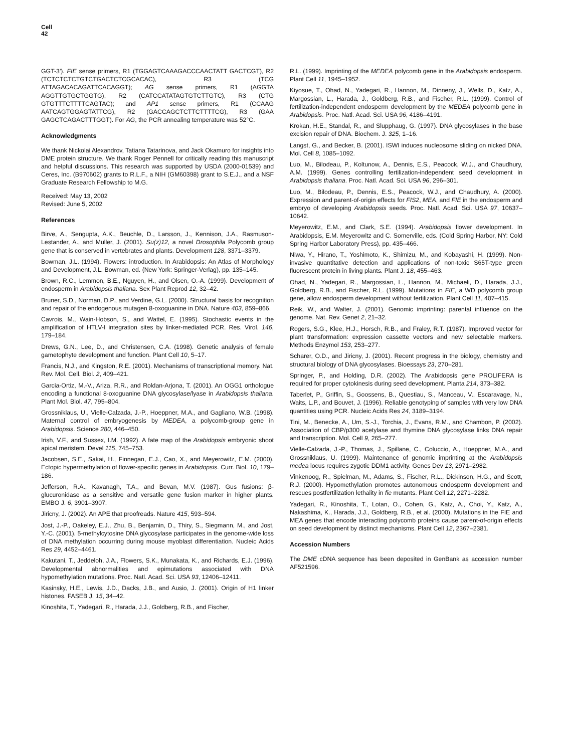Cell
42
GGT-3′). FIE sense primers, R1 (TGGAGTCAAAGACCCAACTATT GACTCGT), R2 (TCTCTCTCTGTCTGACTCTCGCACAC), R3 (TCG ATTAGACACAGATTCACAGGT); AG sense primers, R1 (AGGTA AGGTTGTGCTGGTG), R2 (CATCCATATAGTGTCTTGTC), R3 (CTG GTGTTTCTTTTCAGTAC); and AP1 sense primers, R1 (CCAAG AATCAGTGGAGTATTCG), R2 (GACCAGCTCTTCTTTTCG), R3 (GAA GAGCTCAGACTTTGGT). For AG, the PCR annealing temperature was 52°C.
Acknowledgments
We thank Nickolai Alexandrov, Tatiana Tatarinova, and Jack Okamuro for insights into DME protein structure. We thank Roger Pennell for critically reading this manuscript and helpful discussions. This research was supported by USDA (2000-01539) and Ceres, Inc. (B970602) grants to R.L.F., a NIH (GM60398) grant to S.E.J., and a NSF Graduate Research Fellowship to M.G.
Received: May 13, 2002
Revised: June 5, 2002
References
Birve, A., Sengupta, A.K., Beuchle, D., Larsson, J., Kennison, J.A., Rasmuson-Lestander, A., and Muller, J. (2001). Su(z)12, a novel Drosophila Polycomb group gene that is conserved in vertebrates and plants. Development 128, 3371–3379.
Bowman, J.L. (1994). Flowers: introduction. In Arabidopsis: An Atlas of Morphology and Development, J.L. Bowman, ed. (New York: Springer-Verlag), pp. 135–145.
Brown, R.C., Lemmon, B.E., Nguyen, H., and Olsen, O.-A. (1999). Development of endosperm in Arabidopsis thaliana. Sex Plant Reprod 12, 32–42.
Bruner, S.D., Norman, D.P., and Verdine, G.L. (2000). Structural basis for recognition and repair of the endogenous mutagen 8-oxoguanine in DNA. Nature 403, 859–866.
Cavrois, M., Wain-Hobson, S., and Wattel, E. (1995). Stochastic events in the amplification of HTLV-I integration sites by linker-mediated PCR. Res. Virol. 146, 179–184.
Drews, G.N., Lee, D., and Christensen, C.A. (1998). Genetic analysis of female gametophyte development and function. Plant Cell 10, 5–17.
Francis, N.J., and Kingston, R.E. (2001). Mechanisms of transcriptional memory. Nat. Rev. Mol. Cell. Biol. 2, 409–421.
Garcia-Ortiz, M.-V., Ariza, R.R., and Roldan-Arjona, T. (2001). An OGG1 orthologue encoding a functional 8-oxoguanine DNA glycosylase/lyase in Arabidopsis thaliana. Plant Mol. Biol. 47, 795–804.
Grossniklaus, U., Vielle-Calzada, J.-P., Hoeppner, M.A., and Gagliano, W.B. (1998). Maternal control of embryogenesis by MEDEA, a polycomb-group gene in Arabidopsis. Science 280, 446–450.
Irish, V.F., and Sussex, I.M. (1992). A fate map of the Arabidopsis embryonic shoot apical meristem. Devel 115, 745–753.
Jacobsen, S.E., Sakai, H., Finnegan, E.J., Cao, X., and Meyerowitz, E.M. (2000). Ectopic hypermethylation of flower-specific genes in Arabidopsis. Curr. Biol. 10, 179–186.
Jefferson, R.A., Kavanagh, T.A., and Bevan, M.V. (1987). Gus fusions: β-glucuronidase as a sensitive and versatile gene fusion marker in higher plants. EMBO J. 6, 3901–3907.
Jiricny, J. (2002). An APE that proofreads. Nature 415, 593–594.
Jost, J.-P., Oakeley, E.J., Zhu, B., Benjamin, D., Thiry, S., Siegmann, M., and Jost, Y.-C. (2001). 5-methylcytosine DNA glycosylase participates in the genome-wide loss of DNA methylation occurring during mouse myoblast differentiation. Nucleic Acids Res 29, 4452–4461.
Kakutani, T., Jeddeloh, J.A., Flowers, S.K., Munakata, K., and Richards, E.J. (1996). Developmental abnormalities and epimutations associated with DNA hypomethylation mutations. Proc. Natl. Acad. Sci. USA 93, 12406–12411.
Kasinsky, H.E., Lewis, J.D., Dacks, J.B., and Ausio, J. (2001). Origin of H1 linker histones. FASEB J. 15, 34–42.
Kinoshita, T., Yadegari, R., Harada, J.J., Goldberg, R.B., and Fischer,
R.L. (1999). Imprinting of the MEDEA polycomb gene in the Arabidopsis endosperm. Plant Cell 11, 1945–1952.
Kiyosue, T., Ohad, N., Yadegari, R., Hannon, M., Dinneny, J., Wells, D., Katz, A., Margossian, L., Harada, J., Goldberg, R.B., and Fischer, R.L. (1999). Control of fertilization-independent endosperm development by the MEDEA polycomb gene in Arabidopsis. Proc. Natl. Acad. Sci. USA 96, 4186–4191.
Krokan, H.E., Standal, R., and Slupphaug, G. (1997). DNA glycosylases in the base excision repair of DNA. Biochem. J. 325, 1–16.
Langst, G., and Becker, B. (2001). ISWI induces nucleosome sliding on nicked DNA. Mol. Cell 8, 1085–1092.
Luo, M., Bilodeau, P., Koltunow, A., Dennis, E.S., Peacock, W.J., and Chaudhury, A.M. (1999). Genes controlling fertilization-independent seed development in Arabidopsis thaliana. Proc. Natl. Acad. Sci. USA 96, 296–301.
Luo, M., Bilodeau, P., Dennis, E.S., Peacock, W.J., and Chaudhury, A. (2000). Expression and parent-of-origin effects for FIS2, MEA, and FIE in the endosperm and embryo of developing Arabidopsis seeds. Proc. Natl. Acad. Sci. USA 97, 10637–10642.
Meyerowitz, E.M., and Clark, S.E. (1994). Arabidopsis flower development. In Arabidopsis, E.M. Meyerowitz and C. Somerville, eds. (Cold Spring Harbor, NY: Cold Spring Harbor Laboratory Press), pp. 435–466.
Niwa, Y., Hirano, T., Yoshimoto, K., Shimizu, M., and Kobayashi, H. (1999). Non-invasive quantitative detection and applications of non-toxic S65T-type green fluorescent protein in living plants. Plant J. 18, 455–463.
Ohad, N., Yadegari, R., Margossian, L., Hannon, M., Michaeli, D., Harada, J.J., Goldberg, R.B., and Fischer, R.L. (1999). Mutations in FIE, a WD polycomb group gene, allow endosperm development without fertilization. Plant Cell 11, 407–415.
Reik, W., and Walter, J. (2001). Genomic imprinting: parental influence on the genome. Nat. Rev. Genet 2, 21–32.
Rogers, S.G., Klee, H.J., Horsch, R.B., and Fraley, R.T. (1987). Improved vector for plant transformation: expression cassette vectors and new selectable markers. Methods Enzymol 153, 253–277.
Scharer, O.D., and Jiricny, J. (2001). Recent progress in the biology, chemistry and structural biology of DNA glycosylases. Bioessays 23, 270–281.
Springer, P., and Holding, D.R. (2002). The Arabidopsis gene PROLIFERA is required for proper cytokinesis during seed development. Planta 214, 373–382.
Taberlet, P., Griffin, S., Goossens, B., Questiau, S., Manceau, V., Escaravage, N., Waits, L.P., and Bouvet, J. (1996). Reliable genotyping of samples with very low DNA quantities using PCR. Nucleic Acids Res 24, 3189–3194.
Tini, M., Benecke, A., Um, S.-J., Torchia, J., Evans, R.M., and Chambon, P. (2002). Association of CBP/p300 acetylase and thymine DNA glycosylase links DNA repair and transcription. Mol. Cell 9, 265–277.
Vielle-Calzada, J.-P., Thomas, J., Spillane, C., Coluccio, A., Hoeppner, M.A., and Grossniklaus, U. (1999). Maintenance of genomic imprinting at the Arabidopsis medea locus requires zygotic DDM1 activity. Genes Dev 13, 2971–2982.
Vinkenoog, R., Spielman, M., Adams, S., Fischer, R.L., Dickinson, H.G., and Scott, R.J. (2000). Hypomethylation promotes autonomous endosperm development and rescues postfertilization lethality in fie mutants. Plant Cell 12, 2271–2282.
Yadegari, R., Kinoshita, T., Lotan, O., Cohen, G., Katz, A., Choi, Y., Katz, A., Nakashima, K., Harada, J.J., Goldberg, R.B., et al. (2000). Mutations in the FIE and MEA genes that encode interacting polycomb proteins cause parent-of-origin effects on seed development by distinct mechanisms. Plant Cell 12, 2367–2381.
Accession Numbers
The DME cDNA sequence has been deposited in GenBank as accession number AF521596.